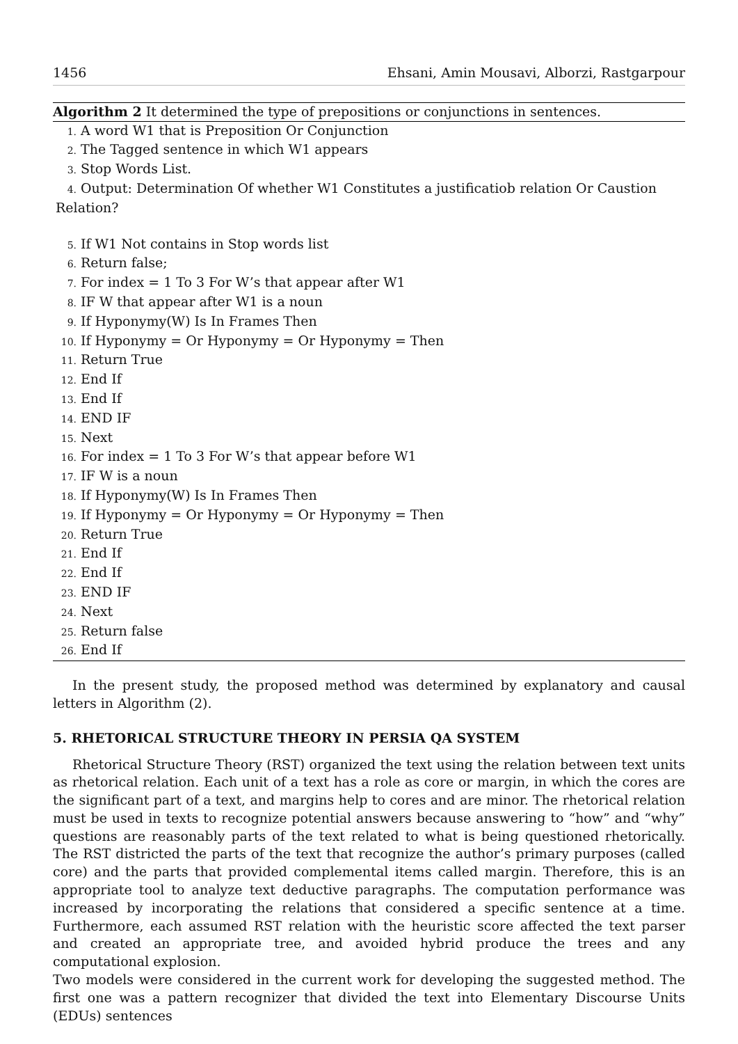1456 Ehsani, Amin Mousavi, Alborzi, Rastgarpour
Algorithm 2 It determined the type of prepositions or conjunctions in sentences.
1. A word W1 that is Preposition Or Conjunction
2. The Tagged sentence in which W1 appears
3. Stop Words List.
4. Output: Determination Of whether W1 Constitutes a justificatiob relation Or Caustion Relation?
5. If W1 Not contains in Stop words list
6. Return false;
7. For index = 1 To 3 For W’s that appear after W1
8. IF W that appear after W1 is a noun
9. If Hyponymy(W) Is In Frames Then
10. If Hyponymy = Or Hyponymy = Or Hyponymy = Then
11. Return True
12. End If
13. End If
14. END IF
15. Next
16. For index = 1 To 3 For W’s that appear before W1
17. IF W is a noun
18. If Hyponymy(W) Is In Frames Then
19. If Hyponymy = Or Hyponymy = Or Hyponymy = Then
20. Return True
21. End If
22. End If
23. END IF
24. Next
25. Return false
26. End If
In the present study, the proposed method was determined by explanatory and causal letters in Algorithm (2).
5. RHETORICAL STRUCTURE THEORY IN PERSIA QA SYSTEM
Rhetorical Structure Theory (RST) organized the text using the relation between text units as rhetorical relation. Each unit of a text has a role as core or margin, in which the cores are the significant part of a text, and margins help to cores and are minor. The rhetorical relation must be used in texts to recognize potential answers because answering to “how” and “why” questions are reasonably parts of the text related to what is being questioned rhetorically. The RST districted the parts of the text that recognize the author’s primary purposes (called core) and the parts that provided complemental items called margin. Therefore, this is an appropriate tool to analyze text deductive paragraphs. The computation performance was increased by incorporating the relations that considered a specific sentence at a time. Furthermore, each assumed RST relation with the heuristic score affected the text parser and created an appropriate tree, and avoided hybrid produce the trees and any computational explosion.
Two models were considered in the current work for developing the suggested method. The first one was a pattern recognizer that divided the text into Elementary Discourse Units (EDUs) sentences